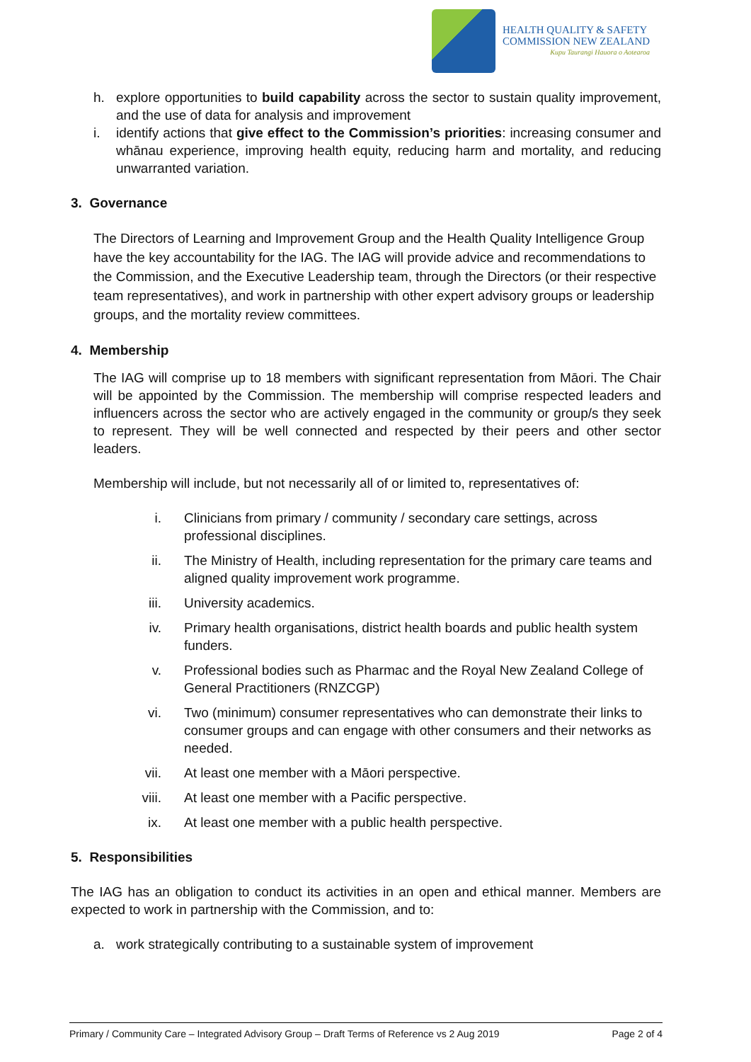HEALTH QUALITY & SAFETY
COMMISSION NEW ZEALAND
Kupu Taurangi Hauora o Aotearoa
h. explore opportunities to build capability across the sector to sustain quality improvement, and the use of data for analysis and improvement
i. identify actions that give effect to the Commission’s priorities: increasing consumer and whānau experience, improving health equity, reducing harm and mortality, and reducing unwarranted variation.
3. Governance
The Directors of Learning and Improvement Group and the Health Quality Intelligence Group have the key accountability for the IAG. The IAG will provide advice and recommendations to the Commission, and the Executive Leadership team, through the Directors (or their respective team representatives), and work in partnership with other expert advisory groups or leadership groups, and the mortality review committees.
4. Membership
The IAG will comprise up to 18 members with significant representation from Māori. The Chair will be appointed by the Commission. The membership will comprise respected leaders and influencers across the sector who are actively engaged in the community or group/s they seek to represent. They will be well connected and respected by their peers and other sector leaders.
Membership will include, but not necessarily all of or limited to, representatives of:
i. Clinicians from primary / community / secondary care settings, across professional disciplines.
ii. The Ministry of Health, including representation for the primary care teams and aligned quality improvement work programme.
iii. University academics.
iv. Primary health organisations, district health boards and public health system funders.
v. Professional bodies such as Pharmac and the Royal New Zealand College of General Practitioners (RNZCGP)
vi. Two (minimum) consumer representatives who can demonstrate their links to consumer groups and can engage with other consumers and their networks as needed.
vii. At least one member with a Māori perspective.
viii. At least one member with a Pacific perspective.
ix. At least one member with a public health perspective.
5. Responsibilities
The IAG has an obligation to conduct its activities in an open and ethical manner. Members are expected to work in partnership with the Commission, and to:
a. work strategically contributing to a sustainable system of improvement
Primary / Community Care – Integrated Advisory Group – Draft Terms of Reference vs 2 Aug 2019 Page 2 of 4